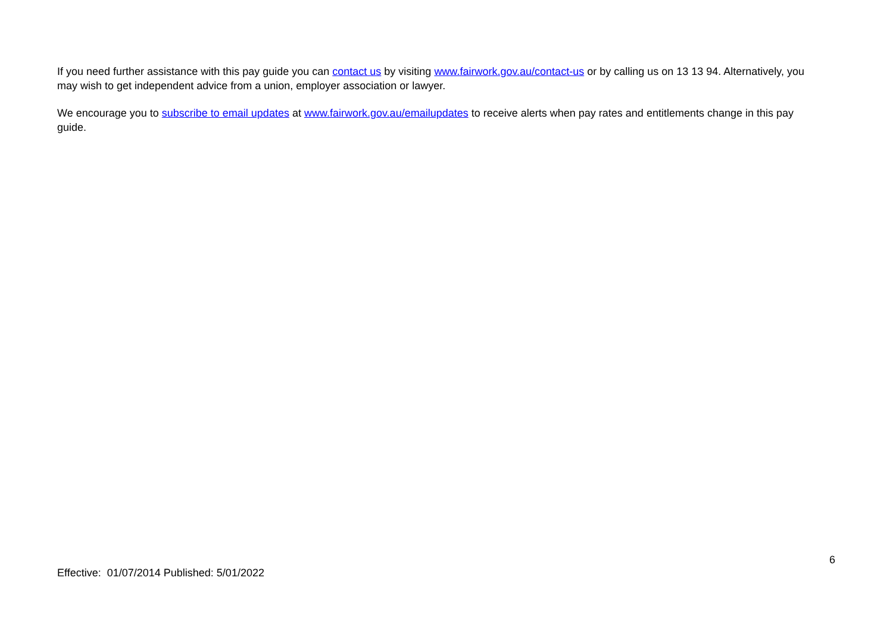If you need further assistance with this pay guide you can contact us by visiting www.fairwork.gov.au/contact-us or by calling us on 13 13 94. Alternatively, you may wish to get independent advice from a union, employer association or lawyer.
We encourage you to subscribe to email updates at www.fairwork.gov.au/emailupdates to receive alerts when pay rates and entitlements change in this pay guide.
6
Effective: 01/07/2014 Published: 5/01/2022